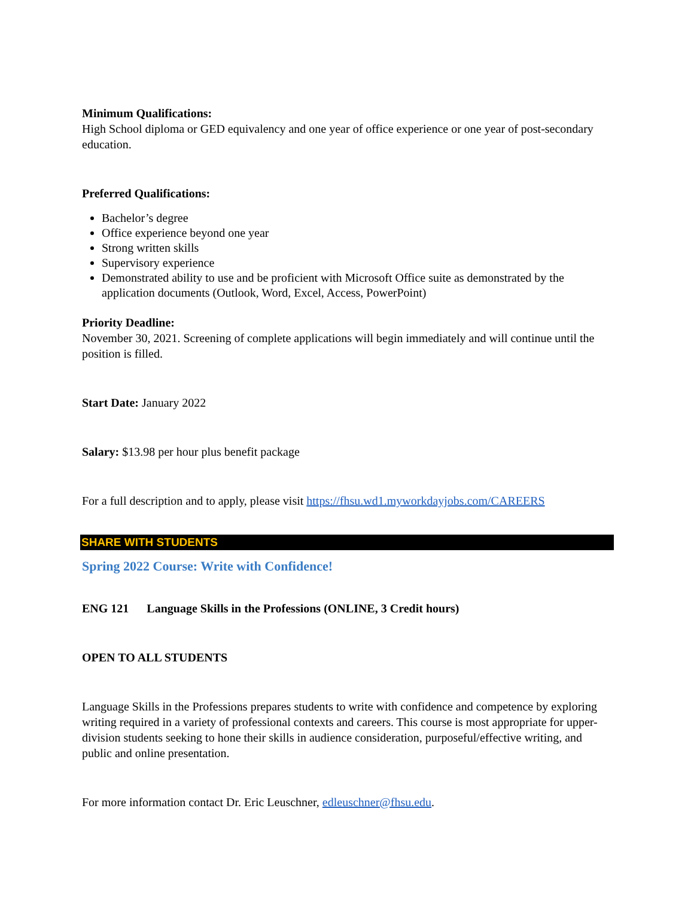Minimum Qualifications:
High School diploma or GED equivalency and one year of office experience or one year of post-secondary education.
Preferred Qualifications:
Bachelor’s degree
Office experience beyond one year
Strong written skills
Supervisory experience
Demonstrated ability to use and be proficient with Microsoft Office suite as demonstrated by the application documents (Outlook, Word, Excel, Access, PowerPoint)
Priority Deadline:
November 30, 2021. Screening of complete applications will begin immediately and will continue until the position is filled.
Start Date: January 2022
Salary: $13.98 per hour plus benefit package
For a full description and to apply, please visit https://fhsu.wd1.myworkdayjobs.com/CAREERS
SHARE WITH STUDENTS
Spring 2022 Course: Write with Confidence!
ENG 121 Language Skills in the Professions (ONLINE, 3 Credit hours)
OPEN TO ALL STUDENTS
Language Skills in the Professions prepares students to write with confidence and competence by exploring writing required in a variety of professional contexts and careers. This course is most appropriate for upper-division students seeking to hone their skills in audience consideration, purposeful/effective writing, and public and online presentation.
For more information contact Dr. Eric Leuschner, edleuschner@fhsu.edu.